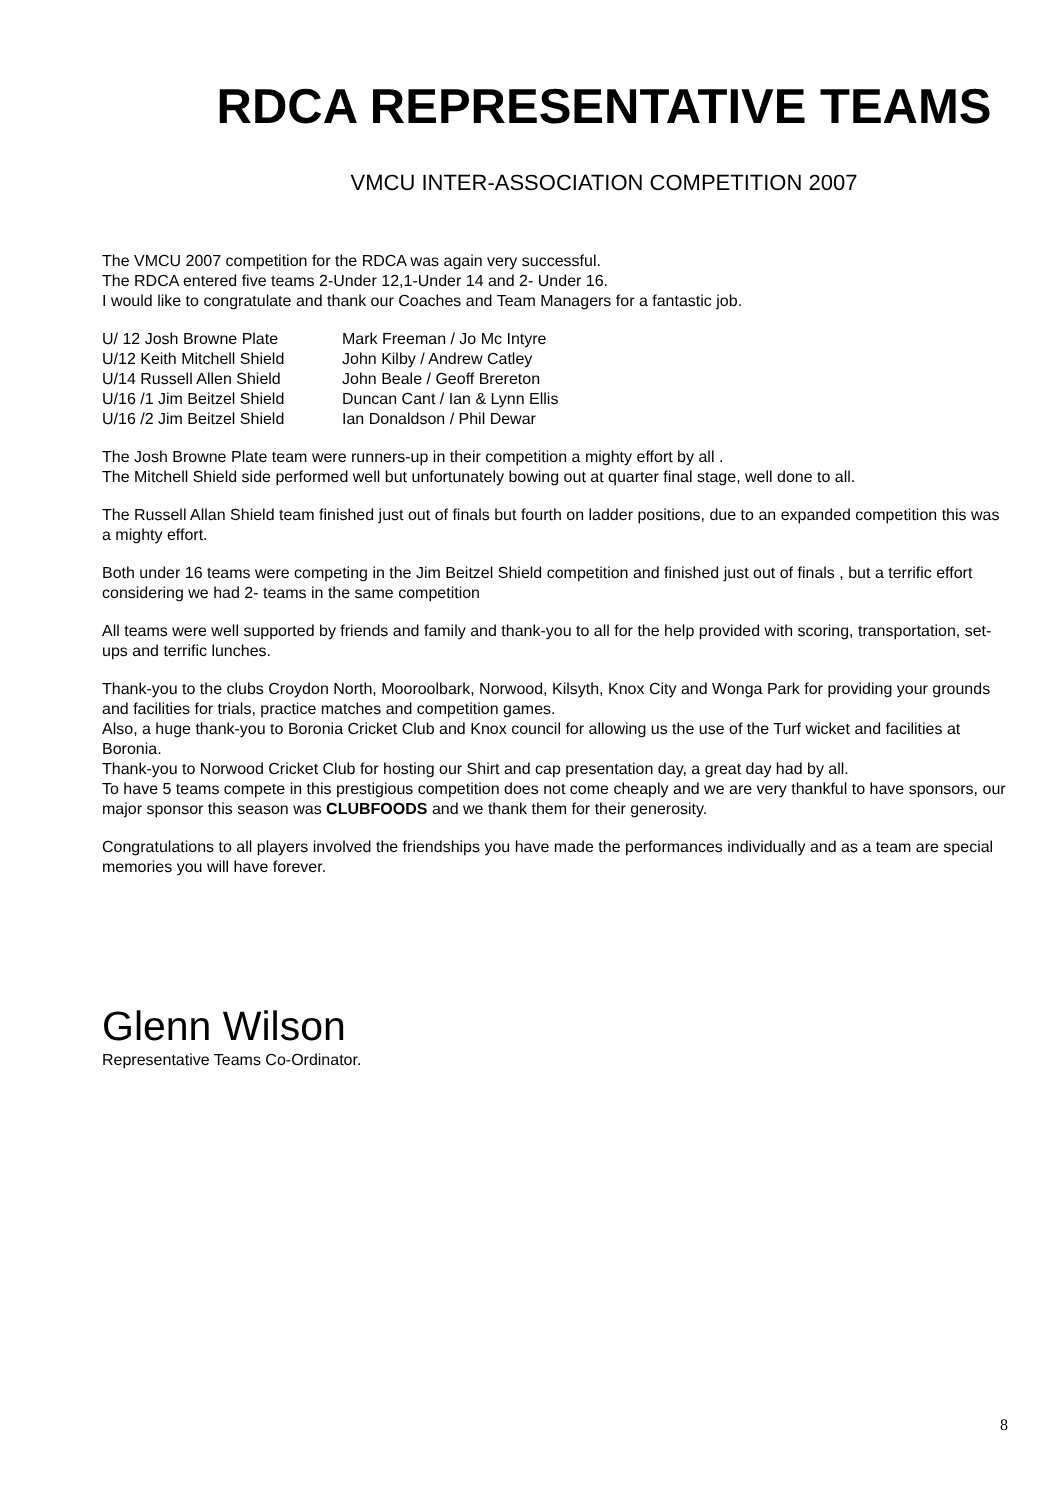RDCA REPRESENTATIVE TEAMS
VMCU INTER-ASSOCIATION COMPETITION 2007
The VMCU 2007 competition for the RDCA was again very successful.
The RDCA entered five teams 2-Under 12,1-Under 14 and 2- Under 16.
I would like to congratulate and thank our Coaches and Team Managers for a fantastic job.
| U/ 12 Josh Browne Plate | Mark Freeman / Jo Mc Intyre |
| U/12 Keith Mitchell Shield | John Kilby / Andrew Catley |
| U/14 Russell Allen Shield | John Beale / Geoff Brereton |
| U/16 /1 Jim Beitzel Shield | Duncan Cant / Ian & Lynn Ellis |
| U/16 /2 Jim Beitzel Shield | Ian Donaldson / Phil Dewar |
The Josh Browne Plate team were runners-up in their competition a mighty effort by all .
The Mitchell Shield side performed well but unfortunately bowing out at quarter final stage, well done to all.
The Russell Allan Shield team finished just out of finals but fourth on ladder positions, due to an expanded competition this was a mighty effort.
Both under 16 teams were competing in the Jim Beitzel Shield competition and finished just out of finals , but a terrific effort considering we had 2- teams in the same competition
All teams were well supported by friends and family and thank-you to all for the help provided with scoring, transportation, set-ups and terrific lunches.
Thank-you to the clubs Croydon North, Mooroolbark, Norwood, Kilsyth, Knox City and Wonga Park for providing your grounds and facilities for trials, practice matches and competition games.
Also, a huge thank-you to Boronia Cricket Club and Knox council for allowing us the use of the Turf wicket and facilities at Boronia.
Thank-you to Norwood Cricket Club for hosting our Shirt and cap presentation day, a great day had by all.
To have 5 teams compete in this prestigious competition does not come cheaply and we are very thankful to have sponsors, our major sponsor this season was CLUBFOODS and we thank them for their generosity.
Congratulations to all players involved the friendships you have made the performances individually and as a team are special memories you will have forever.
Glenn Wilson
Representative Teams Co-Ordinator.
8